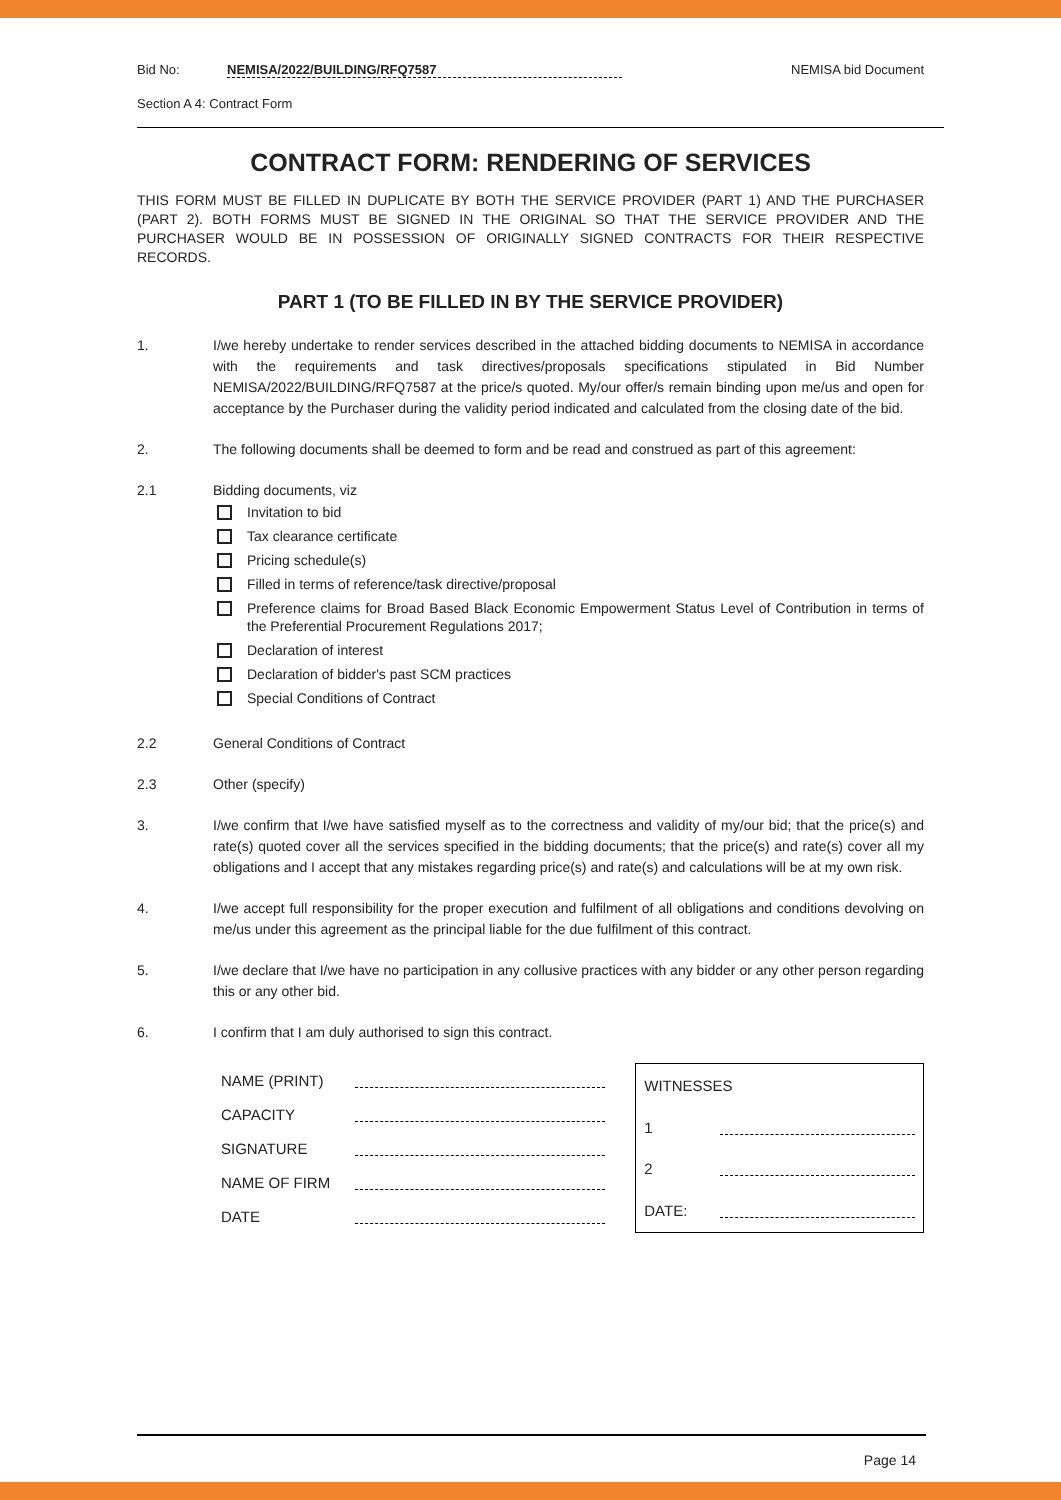Bid No: NEMISA/2022/BUILDING/RFQ7587 NEMISA bid Document
Section A 4: Contract Form
CONTRACT FORM: RENDERING OF SERVICES
THIS FORM MUST BE FILLED IN DUPLICATE BY BOTH THE SERVICE PROVIDER (PART 1) AND THE PURCHASER (PART 2). BOTH FORMS MUST BE SIGNED IN THE ORIGINAL SO THAT THE SERVICE PROVIDER AND THE PURCHASER WOULD BE IN POSSESSION OF ORIGINALLY SIGNED CONTRACTS FOR THEIR RESPECTIVE RECORDS.
PART 1 (TO BE FILLED IN BY THE SERVICE PROVIDER)
1. I/we hereby undertake to render services described in the attached bidding documents to NEMISA in accordance with the requirements and task directives/proposals specifications stipulated in Bid Number NEMISA/2022/BUILDING/RFQ7587 at the price/s quoted. My/our offer/s remain binding upon me/us and open for acceptance by the Purchaser during the validity period indicated and calculated from the closing date of the bid.
2. The following documents shall be deemed to form and be read and construed as part of this agreement:
2.1 Bidding documents, viz
Invitation to bid
Tax clearance certificate
Pricing schedule(s)
Filled in terms of reference/task directive/proposal
Preference claims for Broad Based Black Economic Empowerment Status Level of Contribution in terms of the Preferential Procurement Regulations 2017;
Declaration of interest
Declaration of bidder's past SCM practices
Special Conditions of Contract
2.2 General Conditions of Contract
2.3 Other (specify)
3. I/we confirm that I/we have satisfied myself as to the correctness and validity of my/our bid; that the price(s) and rate(s) quoted cover all the services specified in the bidding documents; that the price(s) and rate(s) cover all my obligations and I accept that any mistakes regarding price(s) and rate(s) and calculations will be at my own risk.
4. I/we accept full responsibility for the proper execution and fulfilment of all obligations and conditions devolving on me/us under this agreement as the principal liable for the due fulfilment of this contract.
5. I/we declare that I/we have no participation in any collusive practices with any bidder or any other person regarding this or any other bid.
6. I confirm that I am duly authorised to sign this contract.
| NAME (PRINT) | |
| CAPACITY | |
| SIGNATURE | |
| NAME OF FIRM | |
| DATE | |
| WITNESSES | |
| 1 | |
| 2 | |
| DATE: | |
Page 14